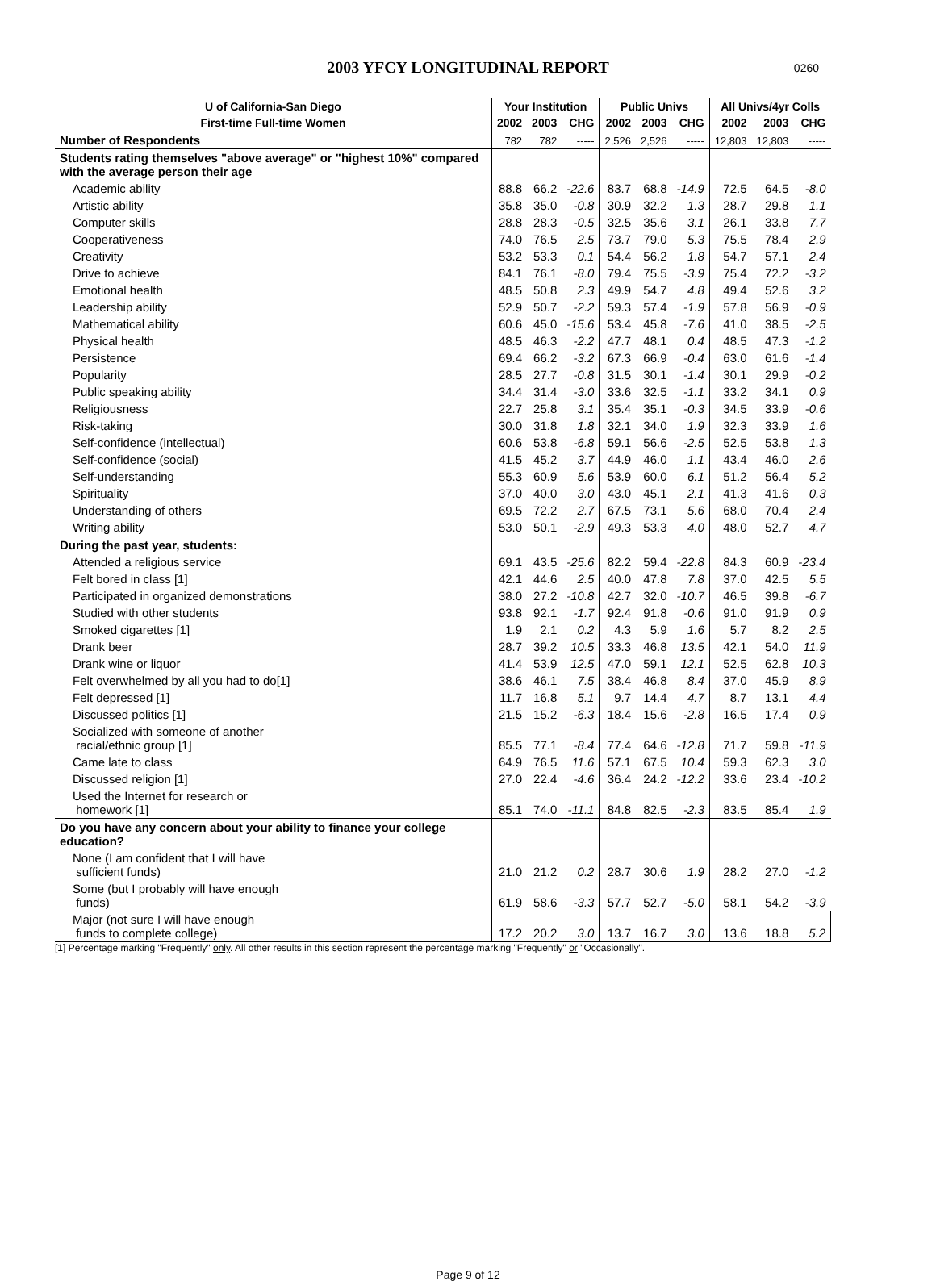2003 YFCY LONGITUDINAL REPORT 0260
| U of California-San Diego | Your Institution | | | Public Univs | | | All Univs/4yr Colls | | |
| --- | --- | --- | --- | --- | --- | --- | --- | --- | --- |
| First-time Full-time Women | 2002 | 2003 | CHG | 2002 | 2003 | CHG | 2002 | 2003 | CHG |
| Number of Respondents | 782 | 782 | ----- | 2,526 | 2,526 | ----- | 12,803 | 12,803 | ----- |
| Students rating themselves "above average" or "highest 10%" compared with the average person their age | | | | | | | | | |
| Academic ability | 88.8 | 66.2 | -22.6 | 83.7 | 68.8 | -14.9 | 72.5 | 64.5 | -8.0 |
| Artistic ability | 35.8 | 35.0 | -0.8 | 30.9 | 32.2 | 1.3 | 28.7 | 29.8 | 1.1 |
| Computer skills | 28.8 | 28.3 | -0.5 | 32.5 | 35.6 | 3.1 | 26.1 | 33.8 | 7.7 |
| Cooperativeness | 74.0 | 76.5 | 2.5 | 73.7 | 79.0 | 5.3 | 75.5 | 78.4 | 2.9 |
| Creativity | 53.2 | 53.3 | 0.1 | 54.4 | 56.2 | 1.8 | 54.7 | 57.1 | 2.4 |
| Drive to achieve | 84.1 | 76.1 | -8.0 | 79.4 | 75.5 | -3.9 | 75.4 | 72.2 | -3.2 |
| Emotional health | 48.5 | 50.8 | 2.3 | 49.9 | 54.7 | 4.8 | 49.4 | 52.6 | 3.2 |
| Leadership ability | 52.9 | 50.7 | -2.2 | 59.3 | 57.4 | -1.9 | 57.8 | 56.9 | -0.9 |
| Mathematical ability | 60.6 | 45.0 | -15.6 | 53.4 | 45.8 | -7.6 | 41.0 | 38.5 | -2.5 |
| Physical health | 48.5 | 46.3 | -2.2 | 47.7 | 48.1 | 0.4 | 48.5 | 47.3 | -1.2 |
| Persistence | 69.4 | 66.2 | -3.2 | 67.3 | 66.9 | -0.4 | 63.0 | 61.6 | -1.4 |
| Popularity | 28.5 | 27.7 | -0.8 | 31.5 | 30.1 | -1.4 | 30.1 | 29.9 | -0.2 |
| Public speaking ability | 34.4 | 31.4 | -3.0 | 33.6 | 32.5 | -1.1 | 33.2 | 34.1 | 0.9 |
| Religiousness | 22.7 | 25.8 | 3.1 | 35.4 | 35.1 | -0.3 | 34.5 | 33.9 | -0.6 |
| Risk-taking | 30.0 | 31.8 | 1.8 | 32.1 | 34.0 | 1.9 | 32.3 | 33.9 | 1.6 |
| Self-confidence (intellectual) | 60.6 | 53.8 | -6.8 | 59.1 | 56.6 | -2.5 | 52.5 | 53.8 | 1.3 |
| Self-confidence (social) | 41.5 | 45.2 | 3.7 | 44.9 | 46.0 | 1.1 | 43.4 | 46.0 | 2.6 |
| Self-understanding | 55.3 | 60.9 | 5.6 | 53.9 | 60.0 | 6.1 | 51.2 | 56.4 | 5.2 |
| Spirituality | 37.0 | 40.0 | 3.0 | 43.0 | 45.1 | 2.1 | 41.3 | 41.6 | 0.3 |
| Understanding of others | 69.5 | 72.2 | 2.7 | 67.5 | 73.1 | 5.6 | 68.0 | 70.4 | 2.4 |
| Writing ability | 53.0 | 50.1 | -2.9 | 49.3 | 53.3 | 4.0 | 48.0 | 52.7 | 4.7 |
| During the past year, students: | | | | | | | | | |
| Attended a religious service | 69.1 | 43.5 | -25.6 | 82.2 | 59.4 | -22.8 | 84.3 | 60.9 | -23.4 |
| Felt bored in class [1] | 42.1 | 44.6 | 2.5 | 40.0 | 47.8 | 7.8 | 37.0 | 42.5 | 5.5 |
| Participated in organized demonstrations | 38.0 | 27.2 | -10.8 | 42.7 | 32.0 | -10.7 | 46.5 | 39.8 | -6.7 |
| Studied with other students | 93.8 | 92.1 | -1.7 | 92.4 | 91.8 | -0.6 | 91.0 | 91.9 | 0.9 |
| Smoked cigarettes [1] | 1.9 | 2.1 | 0.2 | 4.3 | 5.9 | 1.6 | 5.7 | 8.2 | 2.5 |
| Drank beer | 28.7 | 39.2 | 10.5 | 33.3 | 46.8 | 13.5 | 42.1 | 54.0 | 11.9 |
| Drank wine or liquor | 41.4 | 53.9 | 12.5 | 47.0 | 59.1 | 12.1 | 52.5 | 62.8 | 10.3 |
| Felt overwhelmed by all you had to do[1] | 38.6 | 46.1 | 7.5 | 38.4 | 46.8 | 8.4 | 37.0 | 45.9 | 8.9 |
| Felt depressed [1] | 11.7 | 16.8 | 5.1 | 9.7 | 14.4 | 4.7 | 8.7 | 13.1 | 4.4 |
| Discussed politics [1] | 21.5 | 15.2 | -6.3 | 18.4 | 15.6 | -2.8 | 16.5 | 17.4 | 0.9 |
| Socialized with someone of another racial/ethnic group [1] | 85.5 | 77.1 | -8.4 | 77.4 | 64.6 | -12.8 | 71.7 | 59.8 | -11.9 |
| Came late to class | 64.9 | 76.5 | 11.6 | 57.1 | 67.5 | 10.4 | 59.3 | 62.3 | 3.0 |
| Discussed religion [1] | 27.0 | 22.4 | -4.6 | 36.4 | 24.2 | -12.2 | 33.6 | 23.4 | -10.2 |
| Used the Internet for research or homework [1] | 85.1 | 74.0 | -11.1 | 84.8 | 82.5 | -2.3 | 83.5 | 85.4 | 1.9 |
| Do you have any concern about your ability to finance your college education? | | | | | | | | | |
| None (I am confident that I will have sufficient funds) | 21.0 | 21.2 | 0.2 | 28.7 | 30.6 | 1.9 | 28.2 | 27.0 | -1.2 |
| Some (but I probably will have enough funds) | 61.9 | 58.6 | -3.3 | 57.7 | 52.7 | -5.0 | 58.1 | 54.2 | -3.9 |
| Major (not sure I will have enough funds to complete college) | 17.2 | 20.2 | 3.0 | 13.7 | 16.7 | 3.0 | 13.6 | 18.8 | 5.2 |
[1] Percentage marking "Frequently" only. All other results in this section represent the percentage marking "Frequently" or "Occasionally".
Page 9 of 12